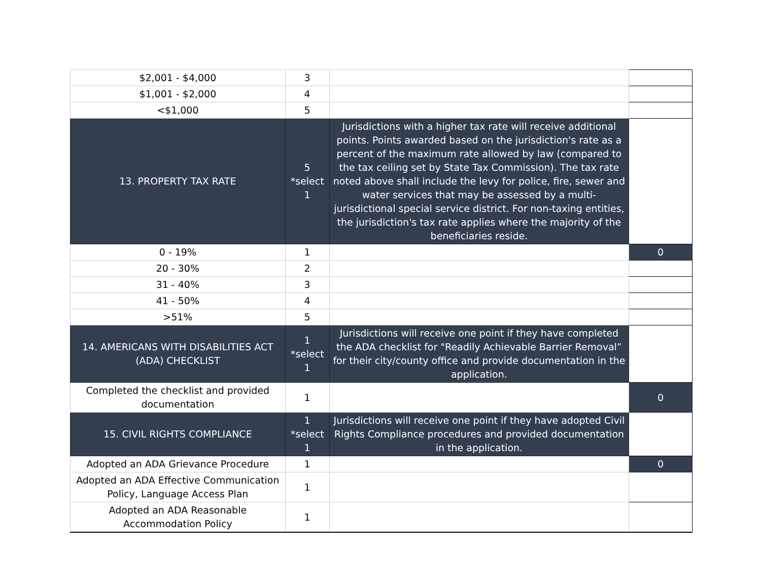| $2,001 - $4,000 | 3 | | |
| $1,001 - $2,000 | 4 | | |
| <$1,000 | 5 | | |
| 13. PROPERTY TAX RATE | 5 *select 1 | Jurisdictions with a higher tax rate will receive additional points. Points awarded based on the jurisdiction's rate as a percent of the maximum rate allowed by law (compared to the tax ceiling set by State Tax Commission). The tax rate noted above shall include the levy for police, fire, sewer and water services that may be assessed by a multi-jurisdictional special service district. For non-taxing entities, the jurisdiction's tax rate applies where the majority of the beneficiaries reside. | |
| 0 - 19% | 1 | | 0 |
| 20 - 30% | 2 | | |
| 31 - 40% | 3 | | |
| 41 - 50% | 4 | | |
| >51% | 5 | | |
| 14. AMERICANS WITH DISABILITIES ACT (ADA) CHECKLIST | 1 *select 1 | Jurisdictions will receive one point if they have completed the ADA checklist for "Readily Achievable Barrier Removal” for their city/county office and provide documentation in the application. | |
| Completed the checklist and provided documentation | 1 | | 0 |
| 15. CIVIL RIGHTS COMPLIANCE | 1 *select 1 | Jurisdictions will receive one point if they have adopted Civil Rights Compliance procedures and provided documentation in the application. | |
| Adopted an ADA Grievance Procedure | 1 | | 0 |
| Adopted an ADA Effective Communication Policy, Language Access Plan | 1 | | |
| Adopted an ADA Reasonable Accommodation Policy | 1 | | |